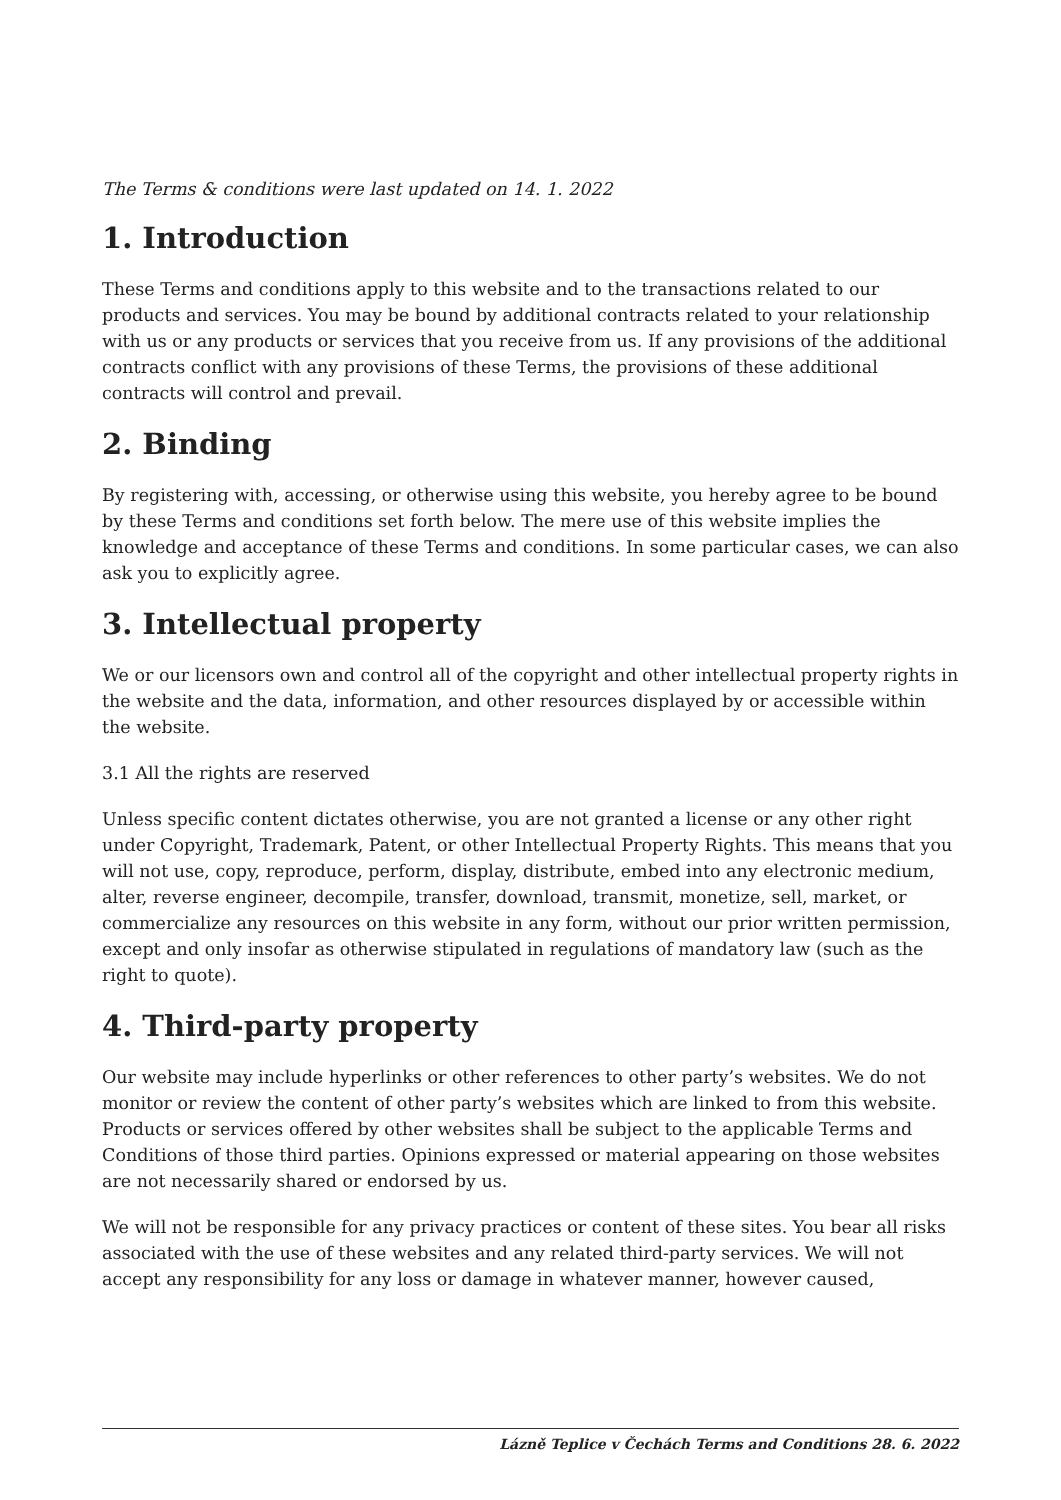The Terms & conditions were last updated on 14. 1. 2022
1. Introduction
These Terms and conditions apply to this website and to the transactions related to our products and services. You may be bound by additional contracts related to your relationship with us or any products or services that you receive from us. If any provisions of the additional contracts conflict with any provisions of these Terms, the provisions of these additional contracts will control and prevail.
2. Binding
By registering with, accessing, or otherwise using this website, you hereby agree to be bound by these Terms and conditions set forth below. The mere use of this website implies the knowledge and acceptance of these Terms and conditions. In some particular cases, we can also ask you to explicitly agree.
3. Intellectual property
We or our licensors own and control all of the copyright and other intellectual property rights in the website and the data, information, and other resources displayed by or accessible within the website.
3.1 All the rights are reserved
Unless specific content dictates otherwise, you are not granted a license or any other right under Copyright, Trademark, Patent, or other Intellectual Property Rights. This means that you will not use, copy, reproduce, perform, display, distribute, embed into any electronic medium, alter, reverse engineer, decompile, transfer, download, transmit, monetize, sell, market, or commercialize any resources on this website in any form, without our prior written permission, except and only insofar as otherwise stipulated in regulations of mandatory law (such as the right to quote).
4. Third-party property
Our website may include hyperlinks or other references to other party’s websites. We do not monitor or review the content of other party’s websites which are linked to from this website. Products or services offered by other websites shall be subject to the applicable Terms and Conditions of those third parties. Opinions expressed or material appearing on those websites are not necessarily shared or endorsed by us.
We will not be responsible for any privacy practices or content of these sites. You bear all risks associated with the use of these websites and any related third-party services. We will not accept any responsibility for any loss or damage in whatever manner, however caused,
Lázně Teplice v Čechách Terms and Conditions 28. 6. 2022